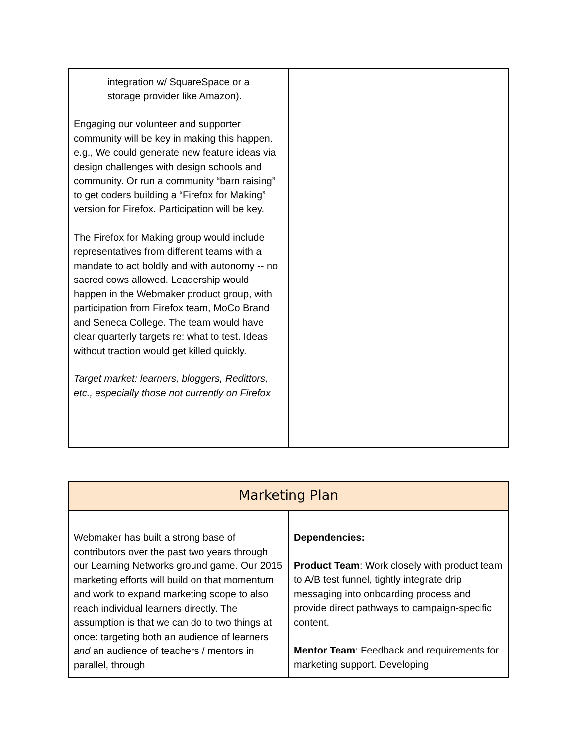| integration w/ SquareSpace or a storage provider like Amazon). Engaging our volunteer and supporter community will be key in making this happen. e.g., We could generate new feature ideas via design challenges with design schools and community. Or run a community “barn raising” to get coders building a “Firefox for Making” version for Firefox. Participation will be key. The Firefox for Making group would include representatives from different teams with a mandate to act boldly and with autonomy -- no sacred cows allowed. Leadership would happen in the Webmaker product group, with participation from Firefox team, MoCo Brand and Seneca College. The team would have clear quarterly targets re: what to test. Ideas without traction would get killed quickly. Target market: learners, bloggers, Redittors, etc., especially those not currently on Firefox | |
| Marketing Plan | |
| Webmaker has built a strong base of contributors over the past two years through our Learning Networks ground game. Our 2015 marketing efforts will build on that momentum and work to expand marketing scope to also reach individual learners directly. The assumption is that we can do to two things at once: targeting both an audience of learners and an audience of teachers / mentors in parallel, through | Dependencies: Product Team : Work closely with product team to A/B test funnel, tightly integrate drip messaging into onboarding process and provide direct pathways to campaign-specific content. Mentor Team : Feedback and requirements for marketing support. Developing |